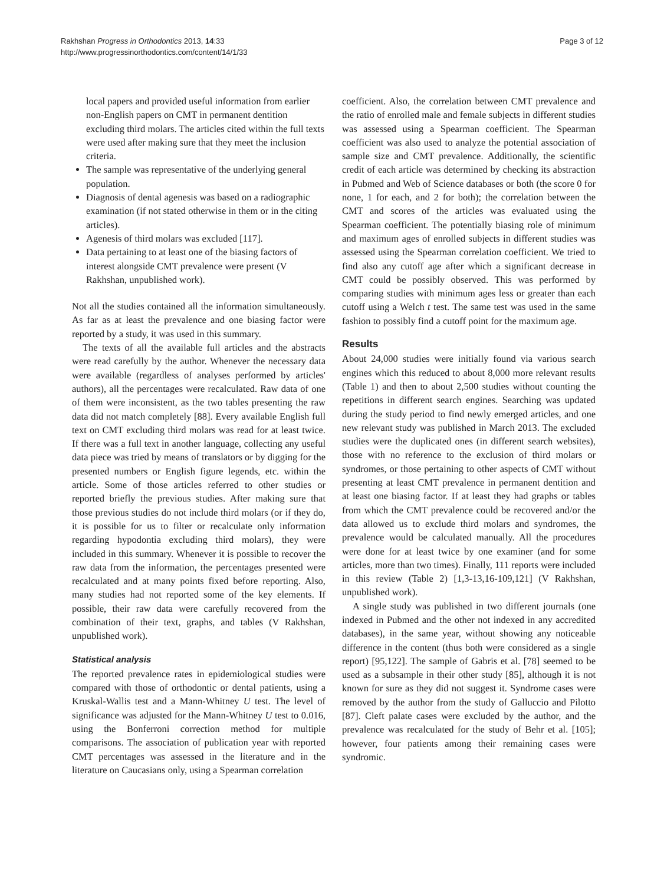Rakhshan Progress in Orthodontics 2013, 14:33
http://www.progressinorthodontics.com/content/14/1/33
Page 3 of 12
local papers and provided useful information from earlier non-English papers on CMT in permanent dentition excluding third molars. The articles cited within the full texts were used after making sure that they meet the inclusion criteria.
The sample was representative of the underlying general population.
Diagnosis of dental agenesis was based on a radiographic examination (if not stated otherwise in them or in the citing articles).
Agenesis of third molars was excluded [117].
Data pertaining to at least one of the biasing factors of interest alongside CMT prevalence were present (V Rakhshan, unpublished work).
Not all the studies contained all the information simultaneously. As far as at least the prevalence and one biasing factor were reported by a study, it was used in this summary.
The texts of all the available full articles and the abstracts were read carefully by the author. Whenever the necessary data were available (regardless of analyses performed by articles' authors), all the percentages were recalculated. Raw data of one of them were inconsistent, as the two tables presenting the raw data did not match completely [88]. Every available English full text on CMT excluding third molars was read for at least twice. If there was a full text in another language, collecting any useful data piece was tried by means of translators or by digging for the presented numbers or English figure legends, etc. within the article. Some of those articles referred to other studies or reported briefly the previous studies. After making sure that those previous studies do not include third molars (or if they do, it is possible for us to filter or recalculate only information regarding hypodontia excluding third molars), they were included in this summary. Whenever it is possible to recover the raw data from the information, the percentages presented were recalculated and at many points fixed before reporting. Also, many studies had not reported some of the key elements. If possible, their raw data were carefully recovered from the combination of their text, graphs, and tables (V Rakhshan, unpublished work).
Statistical analysis
The reported prevalence rates in epidemiological studies were compared with those of orthodontic or dental patients, using a Kruskal-Wallis test and a Mann-Whitney U test. The level of significance was adjusted for the Mann-Whitney U test to 0.016, using the Bonferroni correction method for multiple comparisons. The association of publication year with reported CMT percentages was assessed in the literature and in the literature on Caucasians only, using a Spearman correlation
coefficient. Also, the correlation between CMT prevalence and the ratio of enrolled male and female subjects in different studies was assessed using a Spearman coefficient. The Spearman coefficient was also used to analyze the potential association of sample size and CMT prevalence. Additionally, the scientific credit of each article was determined by checking its abstraction in Pubmed and Web of Science databases or both (the score 0 for none, 1 for each, and 2 for both); the correlation between the CMT and scores of the articles was evaluated using the Spearman coefficient. The potentially biasing role of minimum and maximum ages of enrolled subjects in different studies was assessed using the Spearman correlation coefficient. We tried to find also any cutoff age after which a significant decrease in CMT could be possibly observed. This was performed by comparing studies with minimum ages less or greater than each cutoff using a Welch t test. The same test was used in the same fashion to possibly find a cutoff point for the maximum age.
Results
About 24,000 studies were initially found via various search engines which this reduced to about 8,000 more relevant results (Table 1) and then to about 2,500 studies without counting the repetitions in different search engines. Searching was updated during the study period to find newly emerged articles, and one new relevant study was published in March 2013. The excluded studies were the duplicated ones (in different search websites), those with no reference to the exclusion of third molars or syndromes, or those pertaining to other aspects of CMT without presenting at least CMT prevalence in permanent dentition and at least one biasing factor. If at least they had graphs or tables from which the CMT prevalence could be recovered and/or the data allowed us to exclude third molars and syndromes, the prevalence would be calculated manually. All the procedures were done for at least twice by one examiner (and for some articles, more than two times). Finally, 111 reports were included in this review (Table 2) [1,3-13,16-109,121] (V Rakhshan, unpublished work).
A single study was published in two different journals (one indexed in Pubmed and the other not indexed in any accredited databases), in the same year, without showing any noticeable difference in the content (thus both were considered as a single report) [95,122]. The sample of Gabris et al. [78] seemed to be used as a subsample in their other study [85], although it is not known for sure as they did not suggest it. Syndrome cases were removed by the author from the study of Galluccio and Pilotto [87]. Cleft palate cases were excluded by the author, and the prevalence was recalculated for the study of Behr et al. [105]; however, four patients among their remaining cases were syndromic.